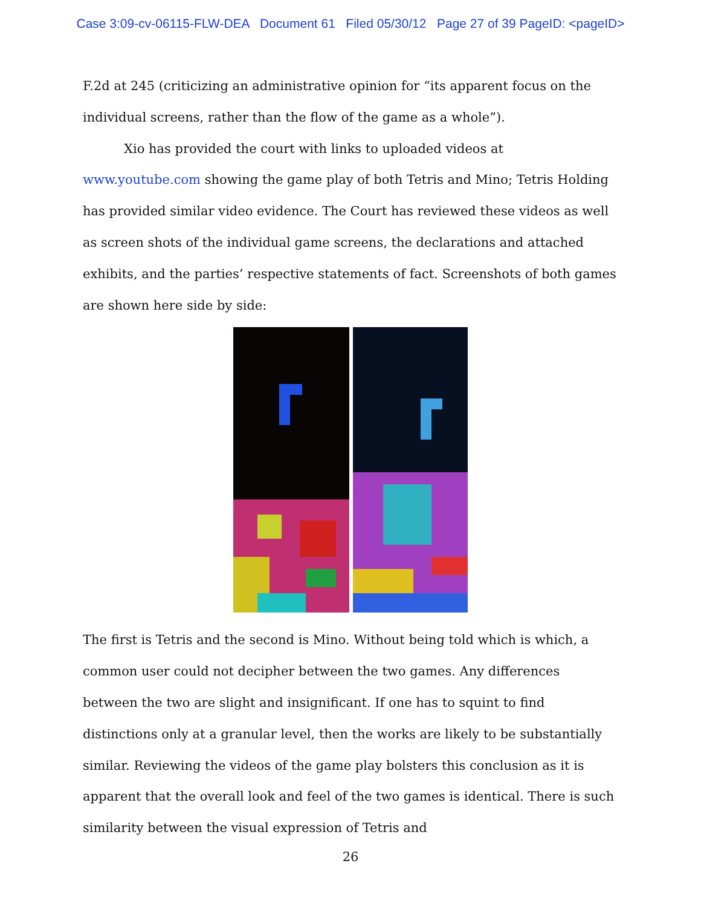Case 3:09-cv-06115-FLW-DEA Document 61 Filed 05/30/12 Page 27 of 39 PageID: <pageID>
F.2d at 245 (criticizing an administrative opinion for “its apparent focus on the individual screens, rather than the flow of the game as a whole”).
Xio has provided the court with links to uploaded videos at www.youtube.com showing the game play of both Tetris and Mino; Tetris Holding has provided similar video evidence. The Court has reviewed these videos as well as screen shots of the individual game screens, the declarations and attached exhibits, and the parties’ respective statements of fact. Screenshots of both games are shown here side by side:
The first is Tetris and the second is Mino. Without being told which is which, a common user could not decipher between the two games. Any differences between the two are slight and insignificant. If one has to squint to find distinctions only at a granular level, then the works are likely to be substantially similar. Reviewing the videos of the game play bolsters this conclusion as it is apparent that the overall look and feel of the two games is identical. There is such similarity between the visual expression of Tetris and
26